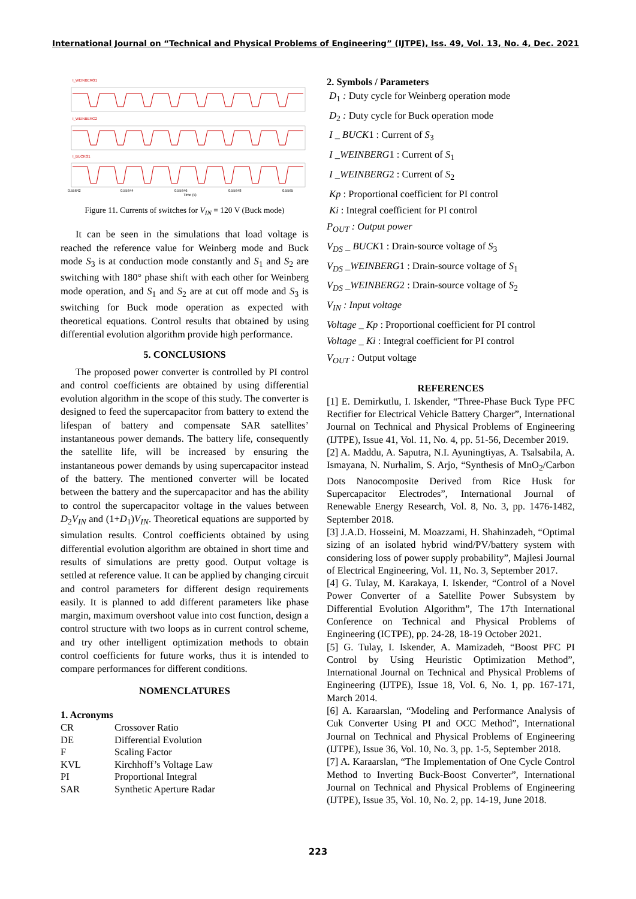International Journal on “Technical and Physical Problems of Engineering” (IJTPE), Iss. 49, Vol. 13, No. 4, Dec. 2021
I_WEINBERG1
I_WEINBERG2
I_BUCKG1
0.55642
0.55644
0.55646
0.55648
0.5565
Time (s)
Figure 11. Currents of switches for V<sub>IN</sub> = 120 V (Buck mode)
It can be seen in the simulations that load voltage is reached the reference value for Weinberg mode and Buck mode S<sub>3</sub> is at conduction mode constantly and S<sub>1</sub> and S<sub>2</sub> are switching with 180° phase shift with each other for Weinberg mode operation, and S<sub>1</sub> and S<sub>2</sub> are at cut off mode and S<sub>3</sub> is switching for Buck mode operation as expected with theoretical equations. Control results that obtained by using differential evolution algorithm provide high performance.
5. CONCLUSIONS
The proposed power converter is controlled by PI control and control coefficients are obtained by using differential evolution algorithm in the scope of this study. The converter is designed to feed the supercapacitor from battery to extend the lifespan of battery and compensate SAR satellites’ instantaneous power demands. The battery life, consequently the satellite life, will be increased by ensuring the instantaneous power demands by using supercapacitor instead of the battery. The mentioned converter will be located between the battery and the supercapacitor and has the ability to control the supercapacitor voltage in the values between D<sub>2</sub>V<sub>IN</sub> and (1+D<sub>1</sub>)V<sub>IN</sub>. Theoretical equations are supported by simulation results. Control coefficients obtained by using differential evolution algorithm are obtained in short time and results of simulations are pretty good. Output voltage is settled at reference value. It can be applied by changing circuit and control parameters for different design requirements easily. It is planned to add different parameters like phase margin, maximum overshoot value into cost function, design a control structure with two loops as in current control scheme, and try other intelligent optimization methods to obtain control coefficients for future works, thus it is intended to compare performances for different conditions.
NOMENCLATURES
1. Acronyms
| CR | Crossover Ratio |
| DE | Differential Evolution |
| F | Scaling Factor |
| KVL | Kirchhoff’s Voltage Law |
| PI | Proportional Integral |
| SAR | Synthetic Aperture Radar |
2. Symbols / Parameters
D<sub>1</sub> : Duty cycle for Weinberg operation mode
D<sub>2</sub> : Duty cycle for Buck operation mode
I _ BUCK1 : Current of S<sub>3</sub>
I _WEINBERG1 : Current of S<sub>1</sub>
I _WEINBERG2 : Current of S<sub>2</sub>
Kp : Proportional coefficient for PI control
Ki : Integral coefficient for PI control
P<sub>OUT</sub> : Output power
V<sub>DS</sub> _ BUCK1 : Drain-source voltage of S<sub>3</sub>
V<sub>DS</sub> _WEINBERG1 : Drain-source voltage of S<sub>1</sub>
V<sub>DS</sub> _WEINBERG2 : Drain-source voltage of S<sub>2</sub>
V<sub>IN</sub> : Input voltage
Voltage _ Kp : Proportional coefficient for PI control
Voltage _ Ki : Integral coefficient for PI control
V<sub>OUT</sub> : Output voltage
REFERENCES
[1] E. Demirkutlu, I. Iskender, “Three-Phase Buck Type PFC Rectifier for Electrical Vehicle Battery Charger”, International Journal on Technical and Physical Problems of Engineering (IJTPE), Issue 41, Vol. 11, No. 4, pp. 51-56, December 2019.
[2] A. Maddu, A. Saputra, N.I. Ayuningtiyas, A. Tsalsabila, A. Ismayana, N. Nurhalim, S. Arjo, “Synthesis of MnO<sub>2</sub>/Carbon Dots Nanocomposite Derived from Rice Husk for Supercapacitor Electrodes”, International Journal of Renewable Energy Research, Vol. 8, No. 3, pp. 1476-1482, September 2018.
[3] J.A.D. Hosseini, M. Moazzami, H. Shahinzadeh, “Optimal sizing of an isolated hybrid wind/PV/battery system with considering loss of power supply probability”, Majlesi Journal of Electrical Engineering, Vol. 11, No. 3, September 2017.
[4] G. Tulay, M. Karakaya, I. Iskender, “Control of a Novel Power Converter of a Satellite Power Subsystem by Differential Evolution Algorithm”, The 17th International Conference on Technical and Physical Problems of Engineering (ICTPE), pp. 24-28, 18-19 October 2021.
[5] G. Tulay, I. Iskender, A. Mamizadeh, “Boost PFC PI Control by Using Heuristic Optimization Method”, International Journal on Technical and Physical Problems of Engineering (IJTPE), Issue 18, Vol. 6, No. 1, pp. 167-171, March 2014.
[6] A. Karaarslan, “Modeling and Performance Analysis of Cuk Converter Using PI and OCC Method”, International Journal on Technical and Physical Problems of Engineering (IJTPE), Issue 36, Vol. 10, No. 3, pp. 1-5, September 2018.
[7] A. Karaarslan, “The Implementation of One Cycle Control Method to Inverting Buck-Boost Converter”, International Journal on Technical and Physical Problems of Engineering (IJTPE), Issue 35, Vol. 10, No. 2, pp. 14-19, June 2018.
223